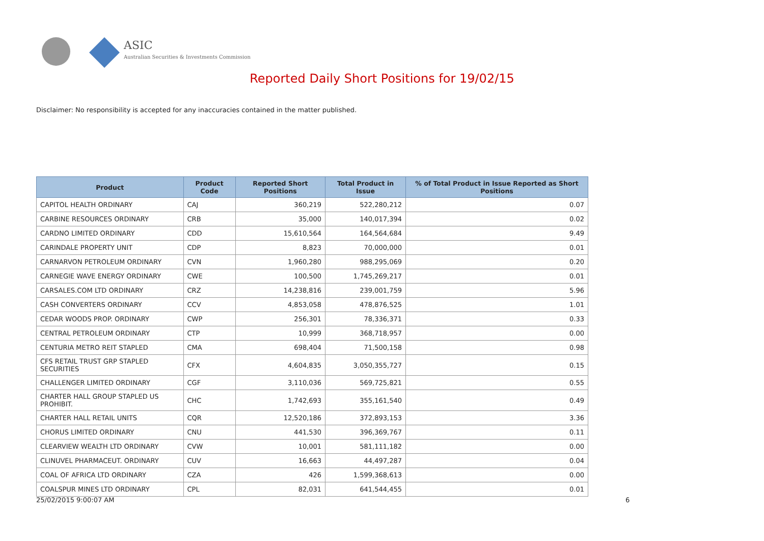ASIC
Australian Securities & Investments Commission
Reported Daily Short Positions for 19/02/15
Disclaimer: No responsibility is accepted for any inaccuracies contained in the matter published.
| Product | Product Code | Reported Short Positions | Total Product in Issue | % of Total Product in Issue Reported as Short Positions |
| --- | --- | --- | --- | --- |
| CAPITOL HEALTH ORDINARY | CAJ | 360,219 | 522,280,212 | 0.07 |
| CARBINE RESOURCES ORDINARY | CRB | 35,000 | 140,017,394 | 0.02 |
| CARDNO LIMITED ORDINARY | CDD | 15,610,564 | 164,564,684 | 9.49 |
| CARINDALE PROPERTY UNIT | CDP | 8,823 | 70,000,000 | 0.01 |
| CARNARVON PETROLEUM ORDINARY | CVN | 1,960,280 | 988,295,069 | 0.20 |
| CARNEGIE WAVE ENERGY ORDINARY | CWE | 100,500 | 1,745,269,217 | 0.01 |
| CARSALES.COM LTD ORDINARY | CRZ | 14,238,816 | 239,001,759 | 5.96 |
| CASH CONVERTERS ORDINARY | CCV | 4,853,058 | 478,876,525 | 1.01 |
| CEDAR WOODS PROP. ORDINARY | CWP | 256,301 | 78,336,371 | 0.33 |
| CENTRAL PETROLEUM ORDINARY | CTP | 10,999 | 368,718,957 | 0.00 |
| CENTURIA METRO REIT STAPLED | CMA | 698,404 | 71,500,158 | 0.98 |
| CFS RETAIL TRUST GRP STAPLED SECURITIES | CFX | 4,604,835 | 3,050,355,727 | 0.15 |
| CHALLENGER LIMITED ORDINARY | CGF | 3,110,036 | 569,725,821 | 0.55 |
| CHARTER HALL GROUP STAPLED US PROHIBIT. | CHC | 1,742,693 | 355,161,540 | 0.49 |
| CHARTER HALL RETAIL UNITS | CQR | 12,520,186 | 372,893,153 | 3.36 |
| CHORUS LIMITED ORDINARY | CNU | 441,530 | 396,369,767 | 0.11 |
| CLEARVIEW WEALTH LTD ORDINARY | CVW | 10,001 | 581,111,182 | 0.00 |
| CLINUVEL PHARMACEUT. ORDINARY | CUV | 16,663 | 44,497,287 | 0.04 |
| COAL OF AFRICA LTD ORDINARY | CZA | 426 | 1,599,368,613 | 0.00 |
| COALSPUR MINES LTD ORDINARY | CPL | 82,031 | 641,544,455 | 0.01 |
25/02/2015 9:00:07 AM 6